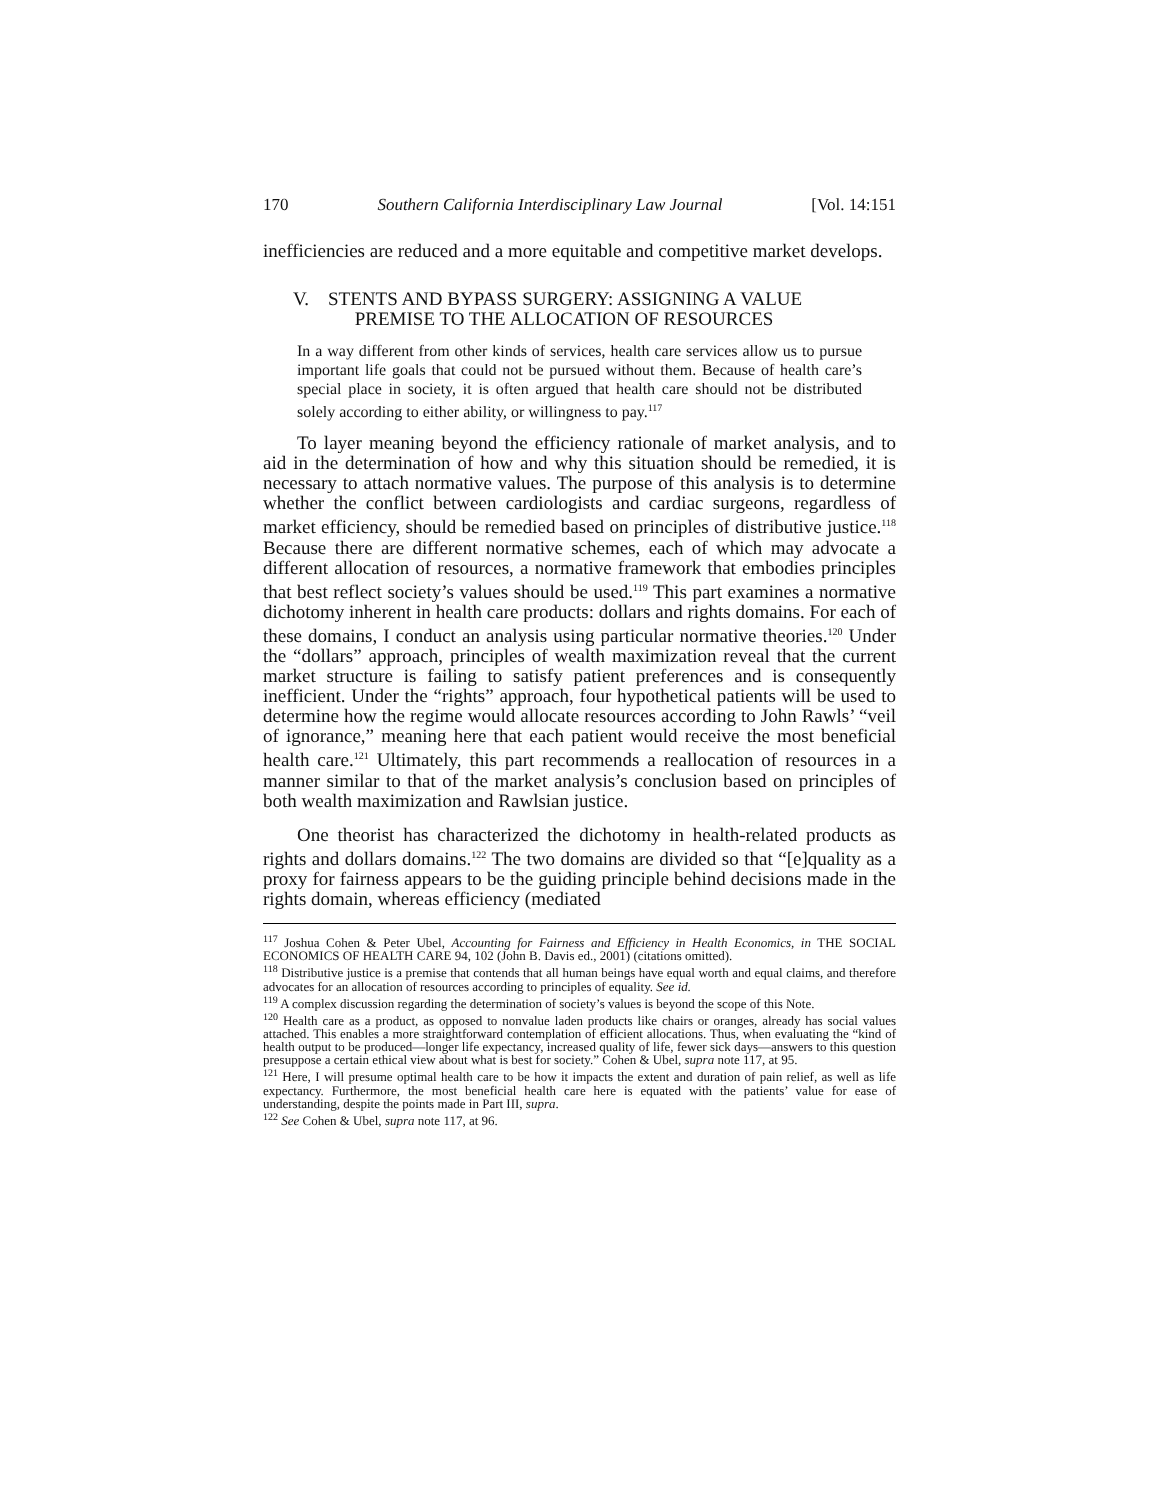170 Southern California Interdisciplinary Law Journal [Vol. 14:151
inefficiencies are reduced and a more equitable and competitive market develops.
V. STENTS AND BYPASS SURGERY: ASSIGNING A VALUE
PREMISE TO THE ALLOCATION OF RESOURCES
In a way different from other kinds of services, health care services allow us to pursue important life goals that could not be pursued without them. Because of health care’s special place in society, it is often argued that health care should not be distributed solely according to either ability, or willingness to pay.<sup>117</sup>
To layer meaning beyond the efficiency rationale of market analysis, and to aid in the determination of how and why this situation should be remedied, it is necessary to attach normative values. The purpose of this analysis is to determine whether the conflict between cardiologists and cardiac surgeons, regardless of market efficiency, should be remedied based on principles of distributive justice.<sup>118</sup> Because there are different normative schemes, each of which may advocate a different allocation of resources, a normative framework that embodies principles that best reflect society’s values should be used.<sup>119</sup> This part examines a normative dichotomy inherent in health care products: dollars and rights domains. For each of these domains, I conduct an analysis using particular normative theories.<sup>120</sup> Under the “dollars” approach, principles of wealth maximization reveal that the current market structure is failing to satisfy patient preferences and is consequently inefficient. Under the “rights” approach, four hypothetical patients will be used to determine how the regime would allocate resources according to John Rawls’ “veil of ignorance,” meaning here that each patient would receive the most beneficial health care.<sup>121</sup> Ultimately, this part recommends a reallocation of resources in a manner similar to that of the market analysis’s conclusion based on principles of both wealth maximization and Rawlsian justice.
One theorist has characterized the dichotomy in health-related products as rights and dollars domains.<sup>122</sup> The two domains are divided so that “[e]quality as a proxy for fairness appears to be the guiding principle behind decisions made in the rights domain, whereas efficiency (mediated
<sup>117</sup> Joshua Cohen & Peter Ubel, Accounting for Fairness and Efficiency in Health Economics, in THE SOCIAL ECONOMICS OF HEALTH CARE 94, 102 (John B. Davis ed., 2001) (citations omitted).
<sup>118</sup> Distributive justice is a premise that contends that all human beings have equal worth and equal claims, and therefore advocates for an allocation of resources according to principles of equality. See id.
<sup>119</sup> A complex discussion regarding the determination of society’s values is beyond the scope of this Note.
<sup>120</sup> Health care as a product, as opposed to nonvalue laden products like chairs or oranges, already has social values attached. This enables a more straightforward contemplation of efficient allocations. Thus, when evaluating the “kind of health output to be produced—longer life expectancy, increased quality of life, fewer sick days—answers to this question presuppose a certain ethical view about what is best for society.” Cohen & Ubel, supra note 117, at 95.
<sup>121</sup> Here, I will presume optimal health care to be how it impacts the extent and duration of pain relief, as well as life expectancy. Furthermore, the most beneficial health care here is equated with the patients’ value for ease of understanding, despite the points made in Part III, supra.
<sup>122</sup> See Cohen & Ubel, supra note 117, at 96.